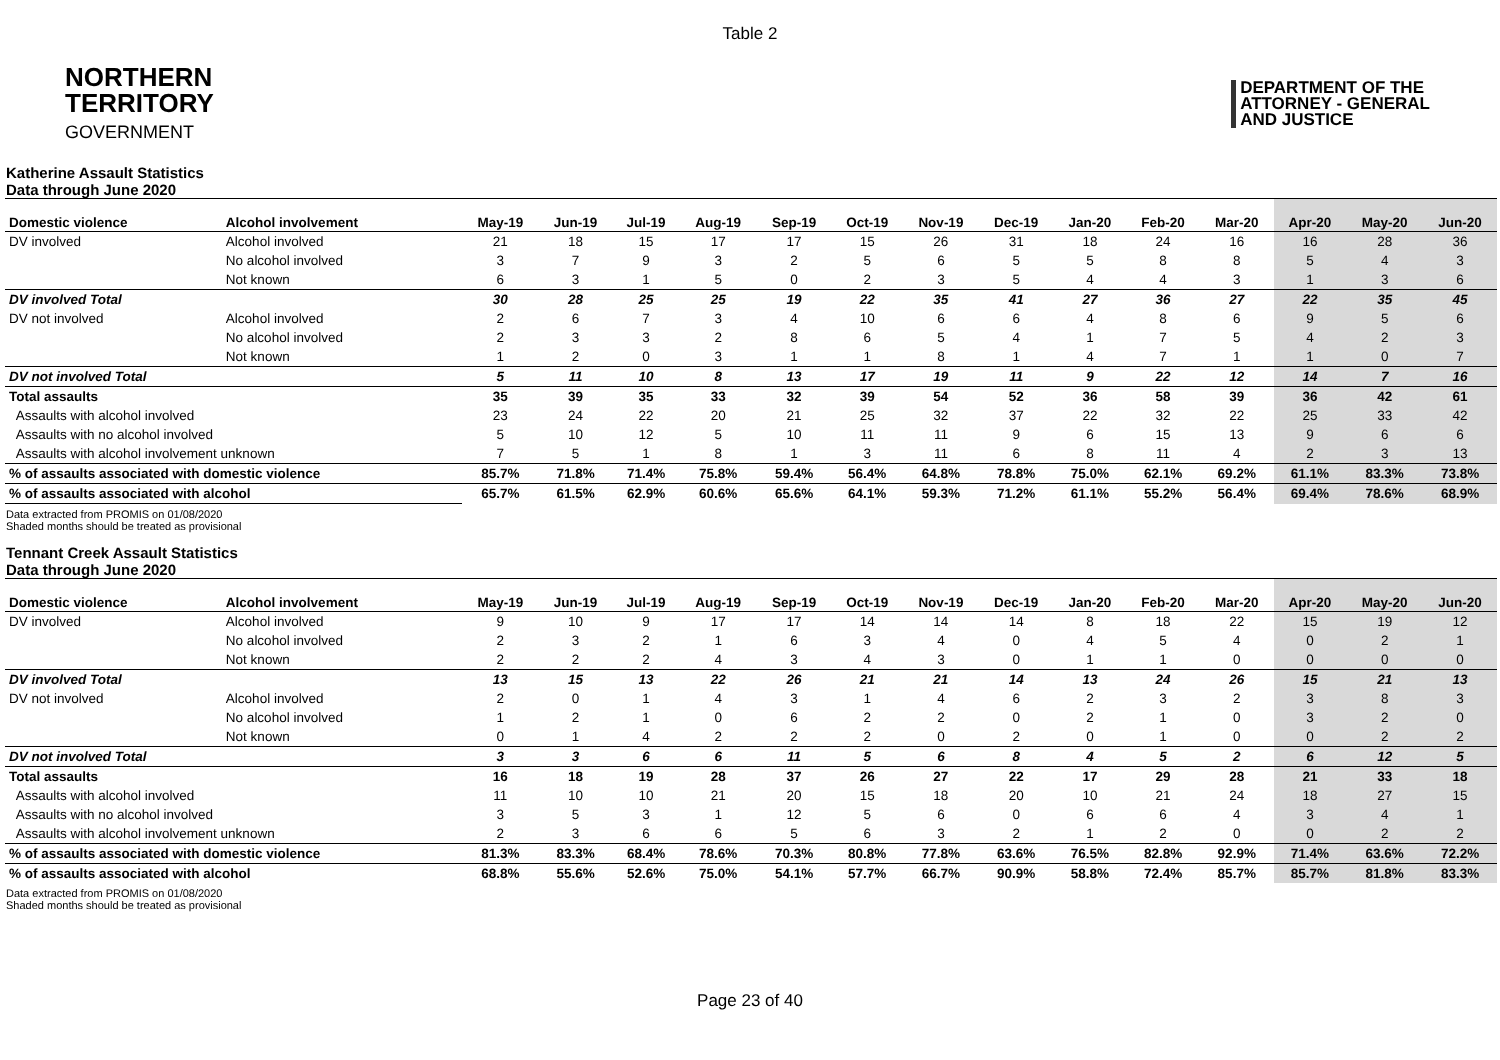Table 2
NORTHERN
TERRITORY
GOVERNMENT
DEPARTMENT OF THE
ATTORNEY - GENERAL
AND JUSTICE
Katherine Assault Statistics
Data through June 2020
| Domestic violence | Alcohol involvement | May-19 | Jun-19 | Jul-19 | Aug-19 | Sep-19 | Oct-19 | Nov-19 | Dec-19 | Jan-20 | Feb-20 | Mar-20 | Apr-20 | May-20 | Jun-20 |
| --- | --- | --- | --- | --- | --- | --- | --- | --- | --- | --- | --- | --- | --- | --- | --- |
| DV involved | Alcohol involved | 21 | 18 | 15 | 17 | 17 | 15 | 26 | 31 | 18 | 24 | 16 | 16 | 28 | 36 |
| | No alcohol involved | 3 | 7 | 9 | 3 | 2 | 5 | 6 | 5 | 5 | 8 | 8 | 5 | 4 | 3 |
| | Not known | 6 | 3 | 1 | 5 | 0 | 2 | 3 | 5 | 4 | 4 | 3 | 1 | 3 | 6 |
| DV involved Total | | 30 | 28 | 25 | 25 | 19 | 22 | 35 | 41 | 27 | 36 | 27 | 22 | 35 | 45 |
| DV not involved | Alcohol involved | 2 | 6 | 7 | 3 | 4 | 10 | 6 | 6 | 4 | 8 | 6 | 9 | 5 | 6 |
| | No alcohol involved | 2 | 3 | 3 | 2 | 8 | 6 | 5 | 4 | 1 | 7 | 5 | 4 | 2 | 3 |
| | Not known | 1 | 2 | 0 | 3 | 1 | 1 | 8 | 1 | 4 | 7 | 1 | 1 | 0 | 7 |
| DV not involved Total | | 5 | 11 | 10 | 8 | 13 | 17 | 19 | 11 | 9 | 22 | 12 | 14 | 7 | 16 |
| Total assaults | | 35 | 39 | 35 | 33 | 32 | 39 | 54 | 52 | 36 | 58 | 39 | 36 | 42 | 61 |
| Assaults with alcohol involved | | 23 | 24 | 22 | 20 | 21 | 25 | 32 | 37 | 22 | 32 | 22 | 25 | 33 | 42 |
| Assaults with no alcohol involved | | 5 | 10 | 12 | 5 | 10 | 11 | 11 | 9 | 6 | 15 | 13 | 9 | 6 | 6 |
| Assaults with alcohol involvement unknown | | 7 | 5 | 1 | 8 | 1 | 3 | 11 | 6 | 8 | 11 | 4 | 2 | 3 | 13 |
| % of assaults associated with domestic violence | | 85.7% | 71.8% | 71.4% | 75.8% | 59.4% | 56.4% | 64.8% | 78.8% | 75.0% | 62.1% | 69.2% | 61.1% | 83.3% | 73.8% |
| % of assaults associated with alcohol | | 65.7% | 61.5% | 62.9% | 60.6% | 65.6% | 64.1% | 59.3% | 71.2% | 61.1% | 55.2% | 56.4% | 69.4% | 78.6% | 68.9% |
Data extracted from PROMIS on 01/08/2020
Shaded months should be treated as provisional
Tennant Creek Assault Statistics
Data through June 2020
| Domestic violence | Alcohol involvement | May-19 | Jun-19 | Jul-19 | Aug-19 | Sep-19 | Oct-19 | Nov-19 | Dec-19 | Jan-20 | Feb-20 | Mar-20 | Apr-20 | May-20 | Jun-20 |
| --- | --- | --- | --- | --- | --- | --- | --- | --- | --- | --- | --- | --- | --- | --- | --- |
| DV involved | Alcohol involved | 9 | 10 | 9 | 17 | 17 | 14 | 14 | 14 | 8 | 18 | 22 | 15 | 19 | 12 |
| | No alcohol involved | 2 | 3 | 2 | 1 | 6 | 3 | 4 | 0 | 4 | 5 | 4 | 0 | 2 | 1 |
| | Not known | 2 | 2 | 2 | 4 | 3 | 4 | 3 | 0 | 1 | 1 | 0 | 0 | 0 | 0 |
| DV involved Total | | 13 | 15 | 13 | 22 | 26 | 21 | 21 | 14 | 13 | 24 | 26 | 15 | 21 | 13 |
| DV not involved | Alcohol involved | 2 | 0 | 1 | 4 | 3 | 1 | 4 | 6 | 2 | 3 | 2 | 3 | 8 | 3 |
| | No alcohol involved | 1 | 2 | 1 | 0 | 6 | 2 | 2 | 0 | 2 | 1 | 0 | 3 | 2 | 0 |
| | Not known | 0 | 1 | 4 | 2 | 2 | 2 | 0 | 2 | 0 | 1 | 0 | 0 | 2 | 2 |
| DV not involved Total | | 3 | 3 | 6 | 6 | 11 | 5 | 6 | 8 | 4 | 5 | 2 | 6 | 12 | 5 |
| Total assaults | | 16 | 18 | 19 | 28 | 37 | 26 | 27 | 22 | 17 | 29 | 28 | 21 | 33 | 18 |
| Assaults with alcohol involved | | 11 | 10 | 10 | 21 | 20 | 15 | 18 | 20 | 10 | 21 | 24 | 18 | 27 | 15 |
| Assaults with no alcohol involved | | 3 | 5 | 3 | 1 | 12 | 5 | 6 | 0 | 6 | 6 | 4 | 3 | 4 | 1 |
| Assaults with alcohol involvement unknown | | 2 | 3 | 6 | 6 | 5 | 6 | 3 | 2 | 1 | 2 | 0 | 0 | 2 | 2 |
| % of assaults associated with domestic violence | | 81.3% | 83.3% | 68.4% | 78.6% | 70.3% | 80.8% | 77.8% | 63.6% | 76.5% | 82.8% | 92.9% | 71.4% | 63.6% | 72.2% |
| % of assaults associated with alcohol | | 68.8% | 55.6% | 52.6% | 75.0% | 54.1% | 57.7% | 66.7% | 90.9% | 58.8% | 72.4% | 85.7% | 85.7% | 81.8% | 83.3% |
Data extracted from PROMIS on 01/08/2020
Shaded months should be treated as provisional
Page 23 of 40